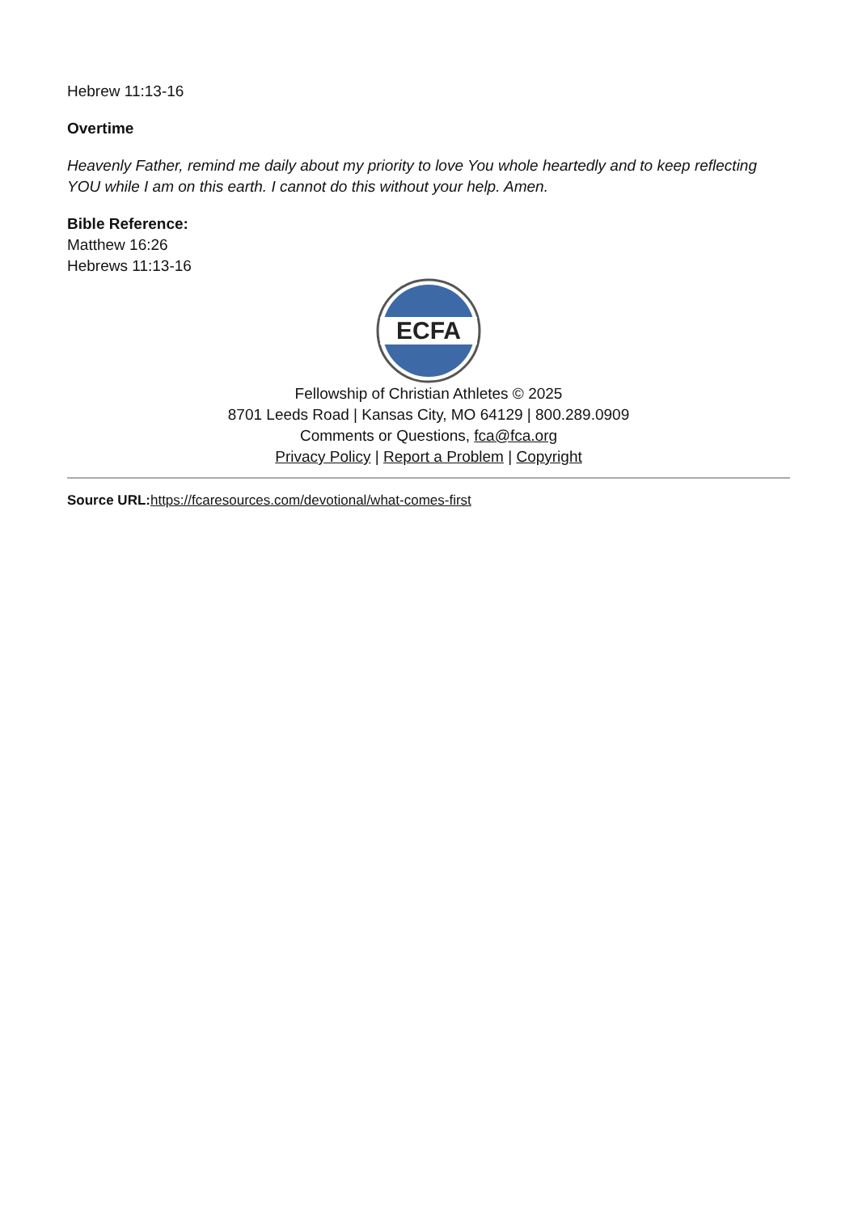Hebrew 11:13-16
Overtime
Heavenly Father, remind me daily about my priority to love You whole heartedly and to keep reflecting YOU while I am on this earth. I cannot do this without your help. Amen.
Bible Reference:
Matthew 16:26
Hebrews 11:13-16
ECFA
Fellowship of Christian Athletes © 2025
8701 Leeds Road | Kansas City, MO 64129 | 800.289.0909
Comments or Questions, fca@fca.org
Privacy Policy | Report a Problem | Copyright
Source URL: https://fcaresources.com/devotional/what-comes-first